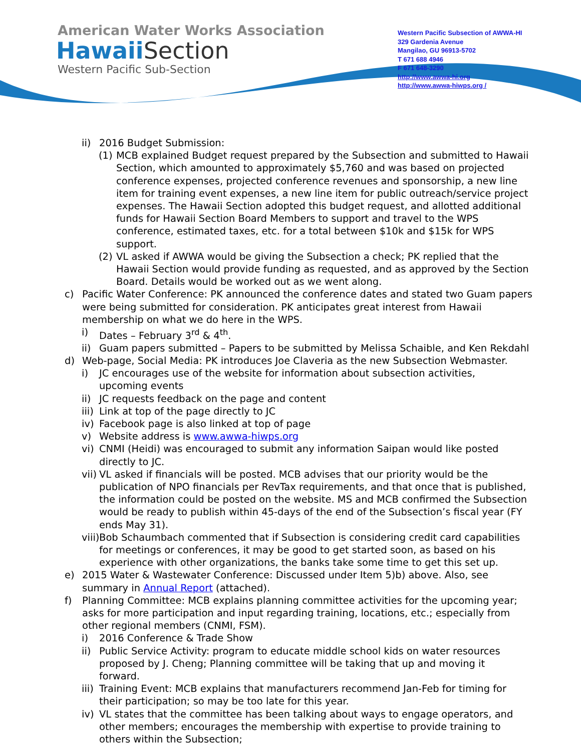American Water Works Association
Hawaii Section
Western Pacific Sub-Section
Western Pacific Subsection of AWWA-HI
329 Gardenia Avenue
Mangilao, GU 96913-5702
T 671 688 4946
F 671 648-3290
http://www.awwa-hi.org
http://www.awwa-hiwps.org /
ii) 2016 Budget Submission:
(1) MCB explained Budget request prepared by the Subsection and submitted to Hawaii Section, which amounted to approximately $5,760 and was based on projected conference expenses, projected conference revenues and sponsorship, a new line item for training event expenses, a new line item for public outreach/service project expenses. The Hawaii Section adopted this budget request, and allotted additional funds for Hawaii Section Board Members to support and travel to the WPS conference, estimated taxes, etc. for a total between $10k and $15k for WPS support.
(2) VL asked if AWWA would be giving the Subsection a check; PK replied that the Hawaii Section would provide funding as requested, and as approved by the Section Board. Details would be worked out as we went along.
c) Pacific Water Conference: PK announced the conference dates and stated two Guam papers were being submitted for consideration. PK anticipates great interest from Hawaii membership on what we do here in the WPS.
i) Dates – February 3<sup>rd</sup> & 4<sup>th</sup>.
ii) Guam papers submitted – Papers to be submitted by Melissa Schaible, and Ken Rekdahl
d) Web-page, Social Media: PK introduces Joe Claveria as the new Subsection Webmaster.
i) JC encourages use of the website for information about subsection activities, upcoming events
ii) JC requests feedback on the page and content
iii) Link at top of the page directly to JC
iv) Facebook page is also linked at top of page
v) Website address is www.awwa-hiwps.org
vi) CNMI (Heidi) was encouraged to submit any information Saipan would like posted directly to JC.
vii) VL asked if financials will be posted. MCB advises that our priority would be the publication of NPO financials per RevTax requirements, and that once that is published, the information could be posted on the website. MS and MCB confirmed the Subsection would be ready to publish within 45-days of the end of the Subsection’s fiscal year (FY ends May 31).
viii) Bob Schaumbach commented that if Subsection is considering credit card capabilities for meetings or conferences, it may be good to get started soon, as based on his experience with other organizations, the banks take some time to get this set up.
e) 2015 Water & Wastewater Conference: Discussed under Item 5)b) above. Also, see summary in Annual Report (attached).
f) Planning Committee: MCB explains planning committee activities for the upcoming year; asks for more participation and input regarding training, locations, etc.; especially from other regional members (CNMI, FSM).
i) 2016 Conference & Trade Show
ii) Public Service Activity: program to educate middle school kids on water resources proposed by J. Cheng; Planning committee will be taking that up and moving it forward.
iii) Training Event: MCB explains that manufacturers recommend Jan-Feb for timing for their participation; so may be too late for this year.
iv) VL states that the committee has been talking about ways to engage operators, and other members; encourages the membership with expertise to provide training to others within the Subsection;